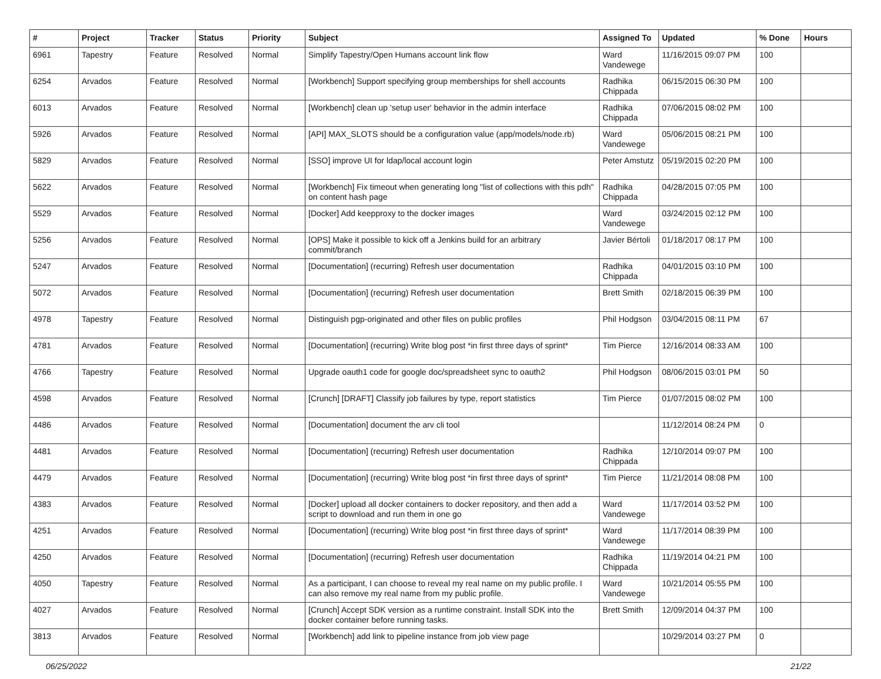| # | Project | Tracker | Status | Priority | Subject | Assigned To | Updated | % Done | Hours |
| --- | --- | --- | --- | --- | --- | --- | --- | --- | --- |
| 6961 | Tapestry | Feature | Resolved | Normal | Simplify Tapestry/Open Humans account link flow | Ward Vandewege | 11/16/2015 09:07 PM | 100 | |
| 6254 | Arvados | Feature | Resolved | Normal | [Workbench] Support specifying group memberships for shell accounts | Radhika Chippada | 06/15/2015 06:30 PM | 100 | |
| 6013 | Arvados | Feature | Resolved | Normal | [Workbench] clean up 'setup user' behavior in the admin interface | Radhika Chippada | 07/06/2015 08:02 PM | 100 | |
| 5926 | Arvados | Feature | Resolved | Normal | [API] MAX_SLOTS should be a configuration value (app/models/node.rb) | Ward Vandewege | 05/06/2015 08:21 PM | 100 | |
| 5829 | Arvados | Feature | Resolved | Normal | [SSO] improve UI for ldap/local account login | Peter Amstutz | 05/19/2015 02:20 PM | 100 | |
| 5622 | Arvados | Feature | Resolved | Normal | [Workbench] Fix timeout when generating long "list of collections with this pdh" on content hash page | Radhika Chippada | 04/28/2015 07:05 PM | 100 | |
| 5529 | Arvados | Feature | Resolved | Normal | [Docker] Add keepproxy to the docker images | Ward Vandewege | 03/24/2015 02:12 PM | 100 | |
| 5256 | Arvados | Feature | Resolved | Normal | [OPS] Make it possible to kick off a Jenkins build for an arbitrary commit/branch | Javier Bértoli | 01/18/2017 08:17 PM | 100 | |
| 5247 | Arvados | Feature | Resolved | Normal | [Documentation] (recurring) Refresh user documentation | Radhika Chippada | 04/01/2015 03:10 PM | 100 | |
| 5072 | Arvados | Feature | Resolved | Normal | [Documentation] (recurring) Refresh user documentation | Brett Smith | 02/18/2015 06:39 PM | 100 | |
| 4978 | Tapestry | Feature | Resolved | Normal | Distinguish pgp-originated and other files on public profiles | Phil Hodgson | 03/04/2015 08:11 PM | 67 | |
| 4781 | Arvados | Feature | Resolved | Normal | [Documentation] (recurring) Write blog post *in first three days of sprint* | Tim Pierce | 12/16/2014 08:33 AM | 100 | |
| 4766 | Tapestry | Feature | Resolved | Normal | Upgrade oauth1 code for google doc/spreadsheet sync to oauth2 | Phil Hodgson | 08/06/2015 03:01 PM | 50 | |
| 4598 | Arvados | Feature | Resolved | Normal | [Crunch] [DRAFT] Classify job failures by type, report statistics | Tim Pierce | 01/07/2015 08:02 PM | 100 | |
| 4486 | Arvados | Feature | Resolved | Normal | [Documentation] document the arv cli tool | | 11/12/2014 08:24 PM | 0 | |
| 4481 | Arvados | Feature | Resolved | Normal | [Documentation] (recurring) Refresh user documentation | Radhika Chippada | 12/10/2014 09:07 PM | 100 | |
| 4479 | Arvados | Feature | Resolved | Normal | [Documentation] (recurring) Write blog post *in first three days of sprint* | Tim Pierce | 11/21/2014 08:08 PM | 100 | |
| 4383 | Arvados | Feature | Resolved | Normal | [Docker] upload all docker containers to docker repository, and then add a script to download and run them in one go | Ward Vandewege | 11/17/2014 03:52 PM | 100 | |
| 4251 | Arvados | Feature | Resolved | Normal | [Documentation] (recurring) Write blog post *in first three days of sprint* | Ward Vandewege | 11/17/2014 08:39 PM | 100 | |
| 4250 | Arvados | Feature | Resolved | Normal | [Documentation] (recurring) Refresh user documentation | Radhika Chippada | 11/19/2014 04:21 PM | 100 | |
| 4050 | Tapestry | Feature | Resolved | Normal | As a participant, I can choose to reveal my real name on my public profile. I can also remove my real name from my public profile. | Ward Vandewege | 10/21/2014 05:55 PM | 100 | |
| 4027 | Arvados | Feature | Resolved | Normal | [Crunch] Accept SDK version as a runtime constraint. Install SDK into the docker container before running tasks. | Brett Smith | 12/09/2014 04:37 PM | 100 | |
| 3813 | Arvados | Feature | Resolved | Normal | [Workbench] add link to pipeline instance from job view page | | 10/29/2014 03:27 PM | 0 | |
06/25/2022 21/22